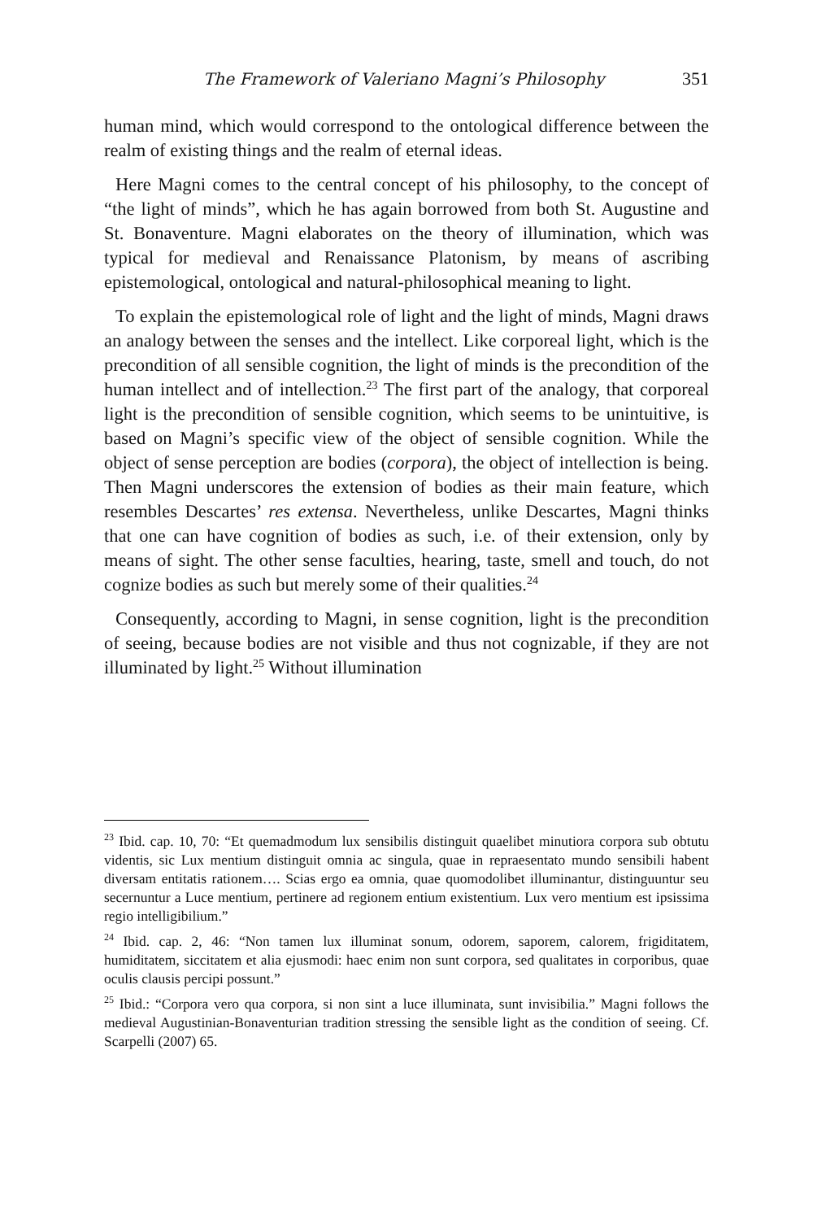The Framework of Valeriano Magni’s Philosophy 351
human mind, which would correspond to the ontological difference between the realm of existing things and the realm of eternal ideas.
Here Magni comes to the central concept of his philosophy, to the concept of “the light of minds”, which he has again borrowed from both St. Augustine and St. Bonaventure. Magni elaborates on the theory of illumination, which was typical for medieval and Renaissance Platonism, by means of ascribing epistemological, ontological and natural-philosophical meaning to light.
To explain the epistemological role of light and the light of minds, Magni draws an analogy between the senses and the intellect. Like corporeal light, which is the precondition of all sensible cognition, the light of minds is the precondition of the human intellect and of intellection.<sup>23</sup> The first part of the analogy, that corporeal light is the precondition of sensible cognition, which seems to be unintuitive, is based on Magni’s specific view of the object of sensible cognition. While the object of sense perception are bodies (corpora), the object of intellection is being. Then Magni underscores the extension of bodies as their main feature, which resembles Descartes’ res extensa. Nevertheless, unlike Descartes, Magni thinks that one can have cognition of bodies as such, i.e. of their extension, only by means of sight. The other sense faculties, hearing, taste, smell and touch, do not cognize bodies as such but merely some of their qualities.<sup>24</sup>
Consequently, according to Magni, in sense cognition, light is the precondition of seeing, because bodies are not visible and thus not cognizable, if they are not illuminated by light.<sup>25</sup> Without illumination
<sup>23</sup> Ibid. cap. 10, 70: “Et quemadmodum lux sensibilis distinguit quaelibet minutiora corpora sub obtutu videntis, sic Lux mentium distinguit omnia ac singula, quae in repraesentato mundo sensibili habent diversam entitatis rationem…. Scias ergo ea omnia, quae quomodolibet illuminantur, distinguuntur seu secernuntur a Luce mentium, pertinere ad regionem entium existentium. Lux vero mentium est ipsissima regio intelligibilium.”
<sup>24</sup> Ibid. cap. 2, 46: “Non tamen lux illuminat sonum, odorem, saporem, calorem, frigiditatem, humiditatem, siccitatem et alia ejusmodi: haec enim non sunt corpora, sed qualitates in corporibus, quae oculis clausis percipi possunt.”
<sup>25</sup> Ibid.: “Corpora vero qua corpora, si non sint a luce illuminata, sunt invisibilia.” Magni follows the medieval Augustinian-Bonaventurian tradition stressing the sensible light as the condition of seeing. Cf. Scarpelli (2007) 65.